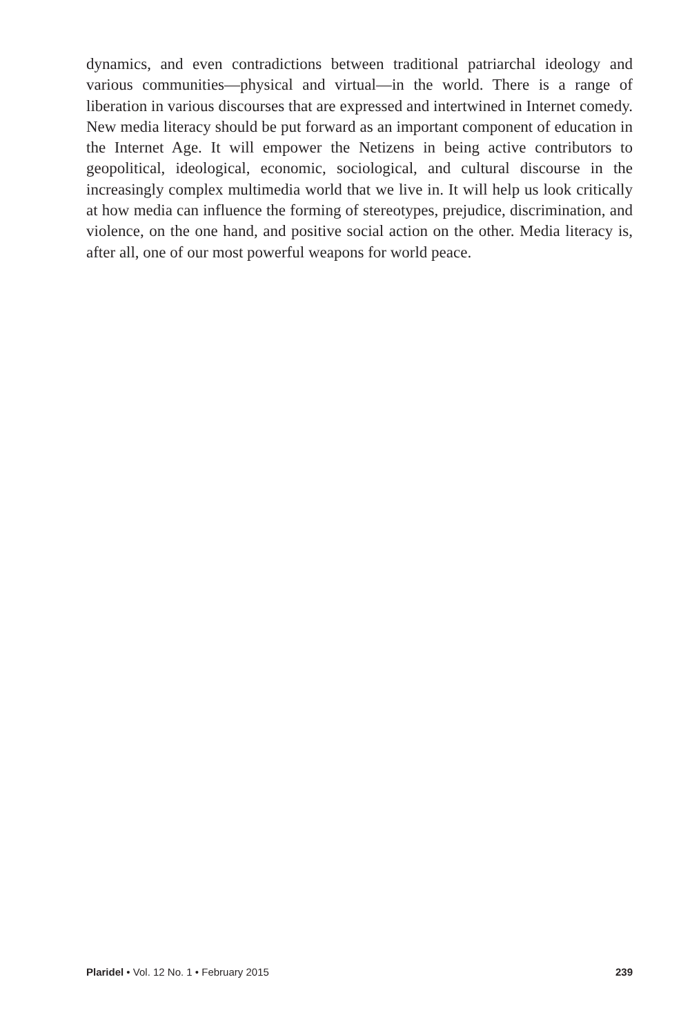dynamics, and even contradictions between traditional patriarchal ideology and various communities—physical and virtual—in the world. There is a range of liberation in various discourses that are expressed and intertwined in Internet comedy. New media literacy should be put forward as an important component of education in the Internet Age. It will empower the Netizens in being active contributors to geopolitical, ideological, economic, sociological, and cultural discourse in the increasingly complex multimedia world that we live in. It will help us look critically at how media can influence the forming of stereotypes, prejudice, discrimination, and violence, on the one hand, and positive social action on the other. Media literacy is, after all, one of our most powerful weapons for world peace.
Plaridel • Vol. 12 No. 1 • February 2015 239